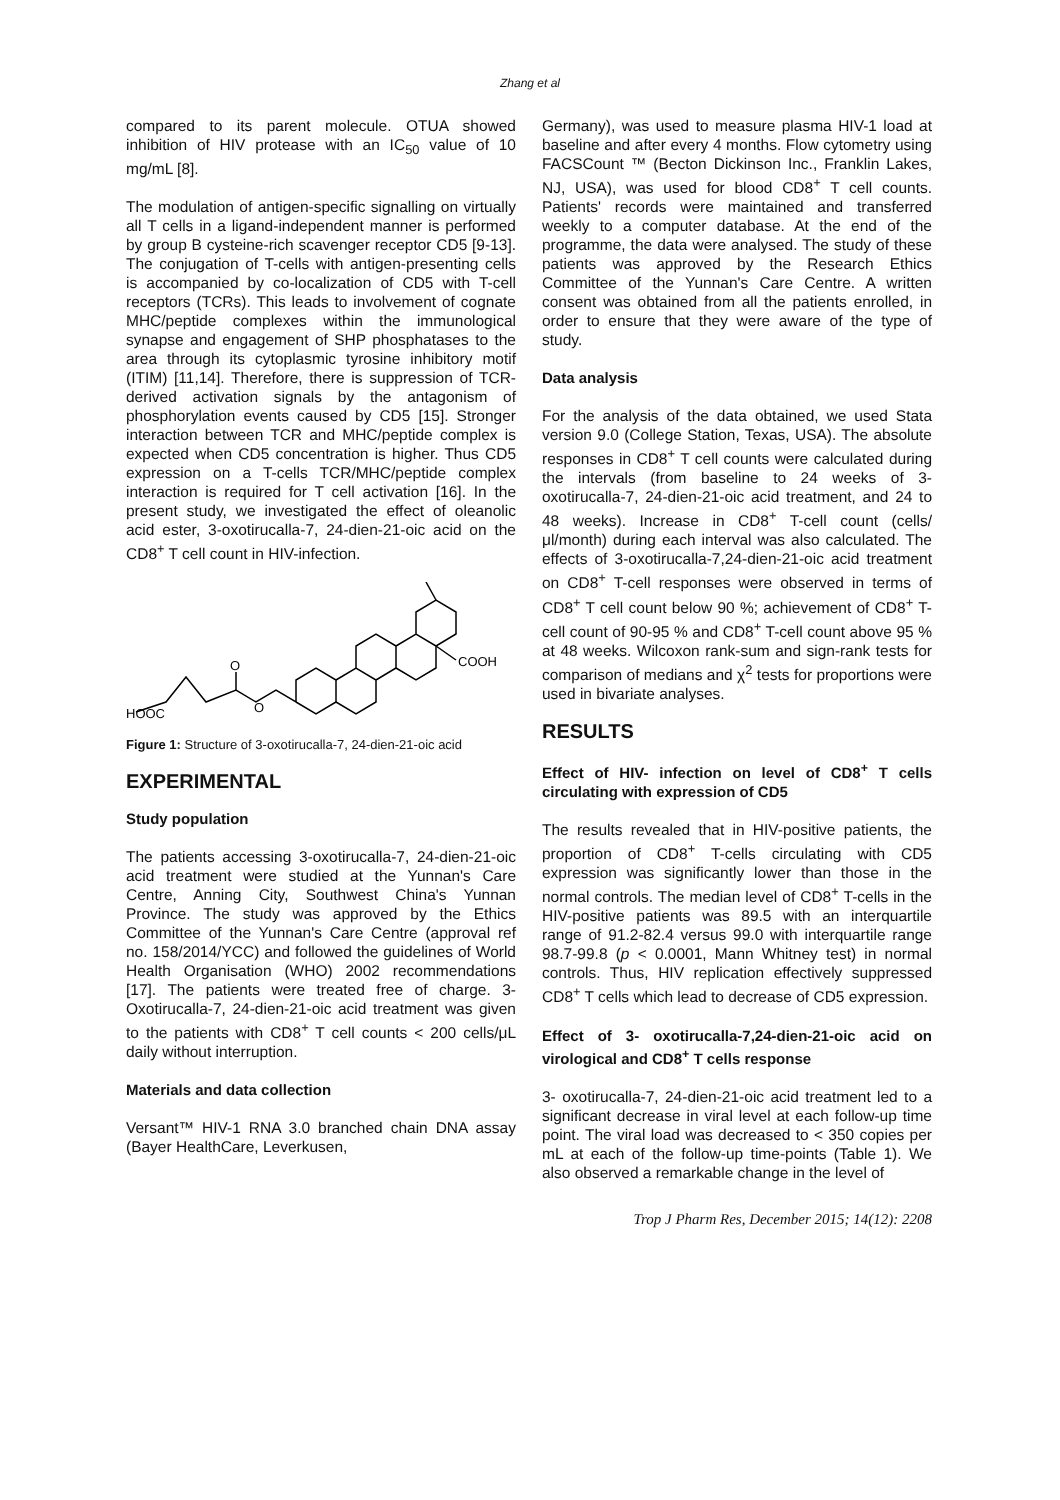Zhang et al
compared to its parent molecule. OTUA showed inhibition of HIV protease with an IC<sub>50</sub> value of 10 mg/mL [8].
The modulation of antigen-specific signalling on virtually all T cells in a ligand-independent manner is performed by group B cysteine-rich scavenger receptor CD5 [9-13]. The conjugation of T-cells with antigen-presenting cells is accompanied by co-localization of CD5 with T-cell receptors (TCRs). This leads to involvement of cognate MHC/peptide complexes within the immunological synapse and engagement of SHP phosphatases to the area through its cytoplasmic tyrosine inhibitory motif (ITIM) [11,14]. Therefore, there is suppression of TCR-derived activation signals by the antagonism of phosphorylation events caused by CD5 [15]. Stronger interaction between TCR and MHC/peptide complex is expected when CD5 concentration is higher. Thus CD5 expression on a T-cells TCR/MHC/peptide complex interaction is required for T cell activation [16]. In the present study, we investigated the effect of oleanolic acid ester, 3-oxotirucalla-7, 24-dien-21-oic acid on the CD8<sup>+</sup> T cell count in HIV-infection.
HOOC
O
O
COOH
Figure 1: Structure of 3-oxotirucalla-7, 24-dien-21-oic acid
EXPERIMENTAL
Study population
The patients accessing 3-oxotirucalla-7, 24-dien-21-oic acid treatment were studied at the Yunnan's Care Centre, Anning City, Southwest China's Yunnan Province. The study was approved by the Ethics Committee of the Yunnan's Care Centre (approval ref no. 158/2014/YCC) and followed the guidelines of World Health Organisation (WHO) 2002 recommendations [17]. The patients were treated free of charge. 3- Oxotirucalla-7, 24-dien-21-oic acid treatment was given to the patients with CD8<sup>+</sup> T cell counts < 200 cells/μL daily without interruption.
Materials and data collection
Versant™ HIV-1 RNA 3.0 branched chain DNA assay (Bayer HealthCare, Leverkusen,
Germany), was used to measure plasma HIV-1 load at baseline and after every 4 months. Flow cytometry using FACSCount ™ (Becton Dickinson Inc., Franklin Lakes, NJ, USA), was used for blood CD8<sup>+</sup> T cell counts. Patients' records were maintained and transferred weekly to a computer database. At the end of the programme, the data were analysed. The study of these patients was approved by the Research Ethics Committee of the Yunnan's Care Centre. A written consent was obtained from all the patients enrolled, in order to ensure that they were aware of the type of study.
Data analysis
For the analysis of the data obtained, we used Stata version 9.0 (College Station, Texas, USA). The absolute responses in CD8<sup>+</sup> T cell counts were calculated during the intervals (from baseline to 24 weeks of 3-oxotirucalla-7, 24-dien-21-oic acid treatment, and 24 to 48 weeks). Increase in CD8<sup>+</sup> T-cell count (cells/μl/month) during each interval was also calculated. The effects of 3-oxotirucalla-7,24-dien-21-oic acid treatment on CD8<sup>+</sup> T-cell responses were observed in terms of CD8<sup>+</sup> T cell count below 90 %; achievement of CD8<sup>+</sup> T-cell count of 90-95 % and CD8<sup>+</sup> T-cell count above 95 % at 48 weeks. Wilcoxon rank-sum and sign-rank tests for comparison of medians and χ<sup>2</sup> tests for proportions were used in bivariate analyses.
RESULTS
Effect of HIV- infection on level of CD8<sup>+</sup> T cells circulating with expression of CD5
The results revealed that in HIV-positive patients, the proportion of CD8<sup>+</sup> T-cells circulating with CD5 expression was significantly lower than those in the normal controls. The median level of CD8<sup>+</sup> T-cells in the HIV-positive patients was 89.5 with an interquartile range of 91.2-82.4 versus 99.0 with interquartile range 98.7-99.8 (p < 0.0001, Mann Whitney test) in normal controls. Thus, HIV replication effectively suppressed CD8<sup>+</sup> T cells which lead to decrease of CD5 expression.
Effect of 3- oxotirucalla-7,24-dien-21-oic acid on virological and CD8<sup>+</sup> T cells response
3- oxotirucalla-7, 24-dien-21-oic acid treatment led to a significant decrease in viral level at each follow-up time point. The viral load was decreased to < 350 copies per mL at each of the follow-up time-points (Table 1). We also observed a remarkable change in the level of
Trop J Pharm Res, December 2015; 14(12): 2208